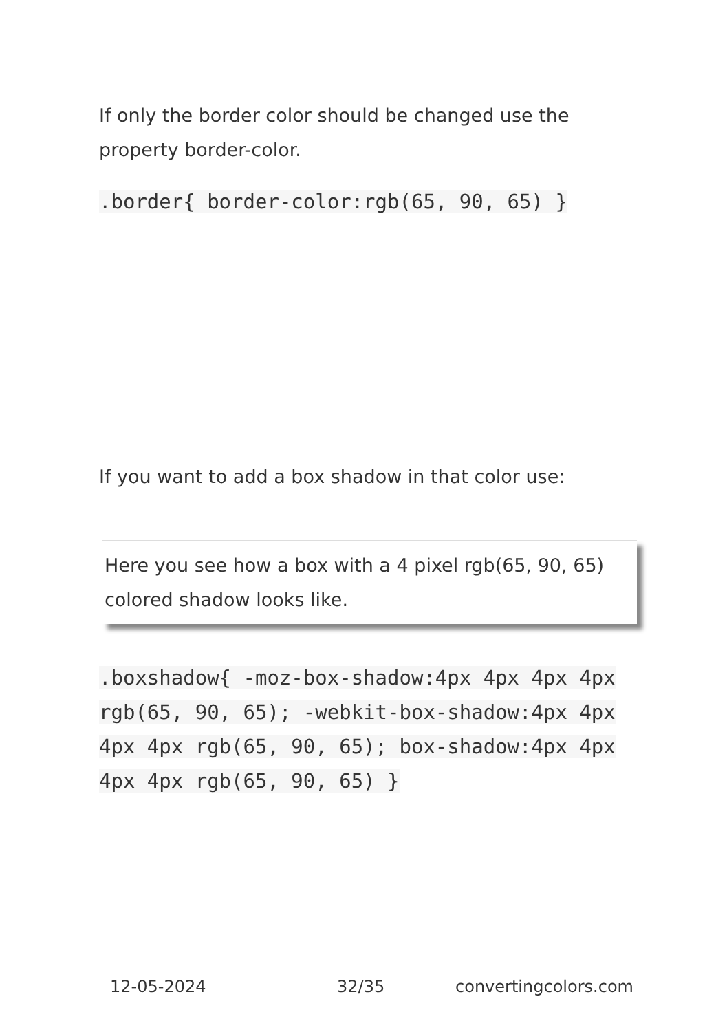If only the border color should be changed use the property border-color.
.border{ border-color:rgb(65, 90, 65) }
If you want to add a box shadow in that color use:
Here you see how a box with a 4 pixel rgb(65, 90, 65) colored shadow looks like.
.boxshadow{ -moz-box-shadow:4px 4px 4px 4px rgb(65, 90, 65); -webkit-box-shadow:4px 4px 4px 4px rgb(65, 90, 65); box-shadow:4px 4px 4px 4px rgb(65, 90, 65) }
12-05-2024 32/35 convertingcolors.com